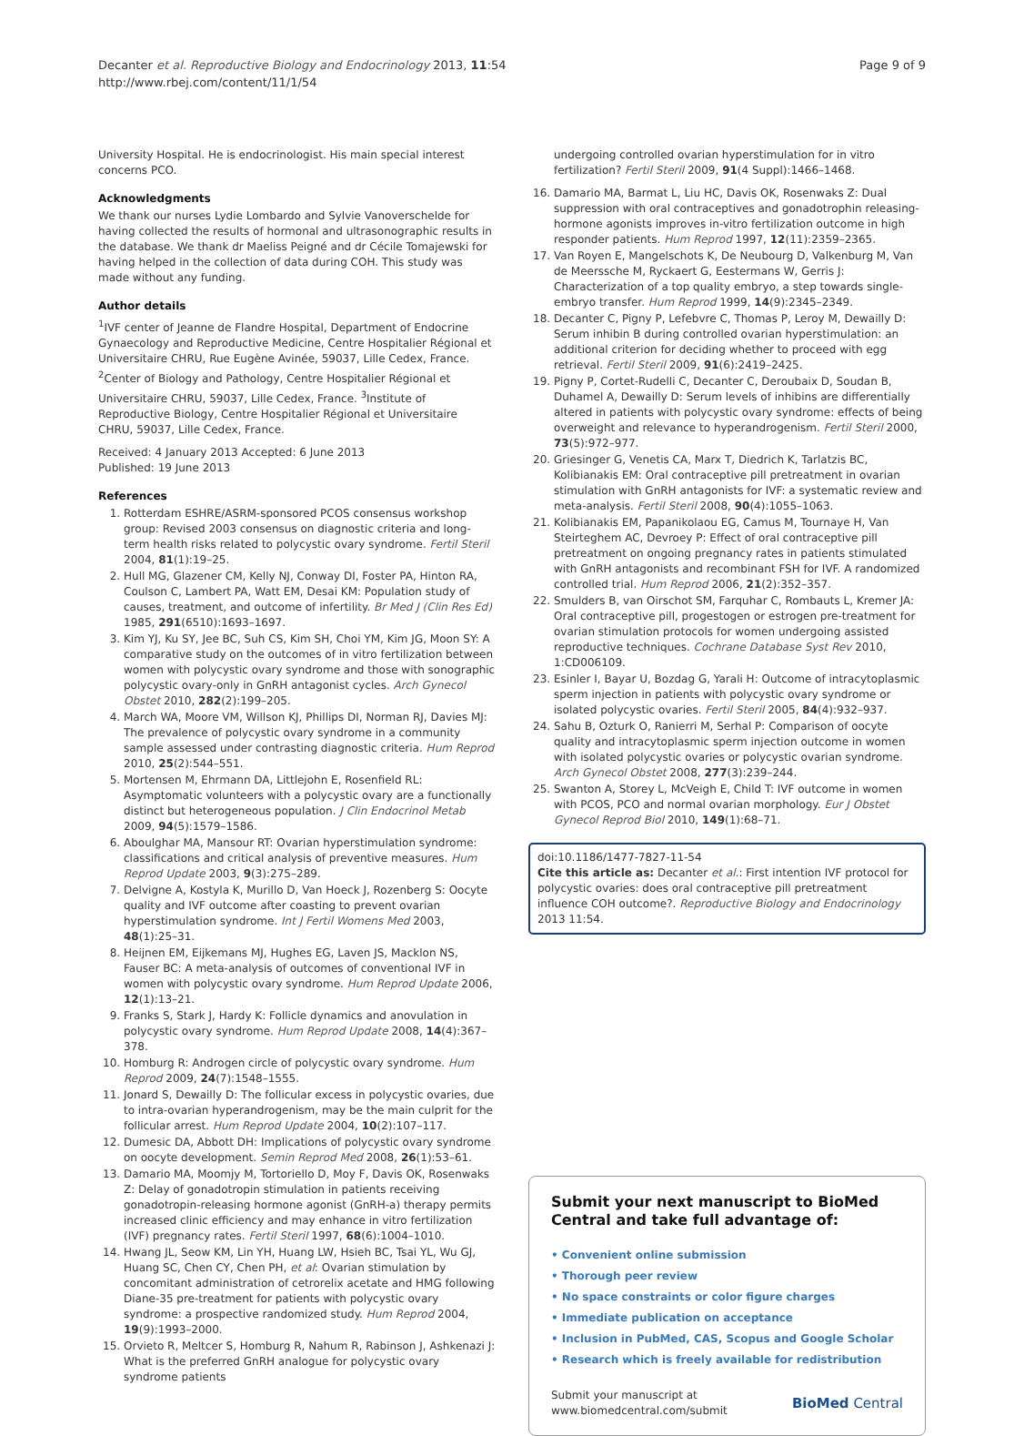Decanter et al. Reproductive Biology and Endocrinology 2013, 11:54
http://www.rbej.com/content/11/1/54
Page 9 of 9
University Hospital. He is endocrinologist. His main special interest concerns PCO.
Acknowledgments
We thank our nurses Lydie Lombardo and Sylvie Vanoverschelde for having collected the results of hormonal and ultrasonographic results in the database. We thank dr Maeliss Peigné and dr Cécile Tomajewski for having helped in the collection of data during COH. This study was made without any funding.
Author details
<sup>1</sup> IVF center of Jeanne de Flandre Hospital, Department of Endocrine Gynaecology and Reproductive Medicine, Centre Hospitalier Régional et Universitaire CHRU, Rue Eugène Avinée, 59037, Lille Cedex, France. <sup>2</sup>Center of Biology and Pathology, Centre Hospitalier Régional et Universitaire CHRU, 59037, Lille Cedex, France. <sup>3</sup>Institute of Reproductive Biology, Centre Hospitalier Régional et Universitaire CHRU, 59037, Lille Cedex, France.
Received: 4 January 2013 Accepted: 6 June 2013
Published: 19 June 2013
References
1. Rotterdam ESHRE/ASRM-sponsored PCOS consensus workshop group: Revised 2003 consensus on diagnostic criteria and long-term health risks related to polycystic ovary syndrome. Fertil Steril 2004, 81(1):19–25.
2. Hull MG, Glazener CM, Kelly NJ, Conway DI, Foster PA, Hinton RA, Coulson C, Lambert PA, Watt EM, Desai KM: Population study of causes, treatment, and outcome of infertility. Br Med J (Clin Res Ed) 1985, 291(6510):1693–1697.
3. Kim YJ, Ku SY, Jee BC, Suh CS, Kim SH, Choi YM, Kim JG, Moon SY: A comparative study on the outcomes of in vitro fertilization between women with polycystic ovary syndrome and those with sonographic polycystic ovary-only in GnRH antagonist cycles. Arch Gynecol Obstet 2010, 282(2):199–205.
4. March WA, Moore VM, Willson KJ, Phillips DI, Norman RJ, Davies MJ: The prevalence of polycystic ovary syndrome in a community sample assessed under contrasting diagnostic criteria. Hum Reprod 2010, 25(2):544–551.
5. Mortensen M, Ehrmann DA, Littlejohn E, Rosenfield RL: Asymptomatic volunteers with a polycystic ovary are a functionally distinct but heterogeneous population. J Clin Endocrinol Metab 2009, 94(5):1579–1586.
6. Aboulghar MA, Mansour RT: Ovarian hyperstimulation syndrome: classifications and critical analysis of preventive measures. Hum Reprod Update 2003, 9(3):275–289.
7. Delvigne A, Kostyla K, Murillo D, Van Hoeck J, Rozenberg S: Oocyte quality and IVF outcome after coasting to prevent ovarian hyperstimulation syndrome. Int J Fertil Womens Med 2003, 48(1):25–31.
8. Heijnen EM, Eijkemans MJ, Hughes EG, Laven JS, Macklon NS, Fauser BC: A meta-analysis of outcomes of conventional IVF in women with polycystic ovary syndrome. Hum Reprod Update 2006, 12(1):13–21.
9. Franks S, Stark J, Hardy K: Follicle dynamics and anovulation in polycystic ovary syndrome. Hum Reprod Update 2008, 14(4):367–378.
10. Homburg R: Androgen circle of polycystic ovary syndrome. Hum Reprod 2009, 24(7):1548–1555.
11. Jonard S, Dewailly D: The follicular excess in polycystic ovaries, due to intra-ovarian hyperandrogenism, may be the main culprit for the follicular arrest. Hum Reprod Update 2004, 10(2):107–117.
12. Dumesic DA, Abbott DH: Implications of polycystic ovary syndrome on oocyte development. Semin Reprod Med 2008, 26(1):53–61.
13. Damario MA, Moomjy M, Tortoriello D, Moy F, Davis OK, Rosenwaks Z: Delay of gonadotropin stimulation in patients receiving gonadotropin-releasing hormone agonist (GnRH-a) therapy permits increased clinic efficiency and may enhance in vitro fertilization (IVF) pregnancy rates. Fertil Steril 1997, 68(6):1004–1010.
14. Hwang JL, Seow KM, Lin YH, Huang LW, Hsieh BC, Tsai YL, Wu GJ, Huang SC, Chen CY, Chen PH, et al: Ovarian stimulation by concomitant administration of cetrorelix acetate and HMG following Diane-35 pre-treatment for patients with polycystic ovary syndrome: a prospective randomized study. Hum Reprod 2004, 19(9):1993–2000.
15. Orvieto R, Meltcer S, Homburg R, Nahum R, Rabinson J, Ashkenazi J: What is the preferred GnRH analogue for polycystic ovary syndrome patients
undergoing controlled ovarian hyperstimulation for in vitro fertilization? Fertil Steril 2009, 91(4 Suppl):1466–1468.
16. Damario MA, Barmat L, Liu HC, Davis OK, Rosenwaks Z: Dual suppression with oral contraceptives and gonadotrophin releasing-hormone agonists improves in-vitro fertilization outcome in high responder patients. Hum Reprod 1997, 12(11):2359–2365.
17. Van Royen E, Mangelschots K, De Neubourg D, Valkenburg M, Van de Meerssche M, Ryckaert G, Eestermans W, Gerris J: Characterization of a top quality embryo, a step towards single-embryo transfer. Hum Reprod 1999, 14(9):2345–2349.
18. Decanter C, Pigny P, Lefebvre C, Thomas P, Leroy M, Dewailly D: Serum inhibin B during controlled ovarian hyperstimulation: an additional criterion for deciding whether to proceed with egg retrieval. Fertil Steril 2009, 91(6):2419–2425.
19. Pigny P, Cortet-Rudelli C, Decanter C, Deroubaix D, Soudan B, Duhamel A, Dewailly D: Serum levels of inhibins are differentially altered in patients with polycystic ovary syndrome: effects of being overweight and relevance to hyperandrogenism. Fertil Steril 2000, 73(5):972–977.
20. Griesinger G, Venetis CA, Marx T, Diedrich K, Tarlatzis BC, Kolibianakis EM: Oral contraceptive pill pretreatment in ovarian stimulation with GnRH antagonists for IVF: a systematic review and meta-analysis. Fertil Steril 2008, 90(4):1055–1063.
21. Kolibianakis EM, Papanikolaou EG, Camus M, Tournaye H, Van Steirteghem AC, Devroey P: Effect of oral contraceptive pill pretreatment on ongoing pregnancy rates in patients stimulated with GnRH antagonists and recombinant FSH for IVF. A randomized controlled trial. Hum Reprod 2006, 21(2):352–357.
22. Smulders B, van Oirschot SM, Farquhar C, Rombauts L, Kremer JA: Oral contraceptive pill, progestogen or estrogen pre-treatment for ovarian stimulation protocols for women undergoing assisted reproductive techniques. Cochrane Database Syst Rev 2010, 1:CD006109.
23. Esinler I, Bayar U, Bozdag G, Yarali H: Outcome of intracytoplasmic sperm injection in patients with polycystic ovary syndrome or isolated polycystic ovaries. Fertil Steril 2005, 84(4):932–937.
24. Sahu B, Ozturk O, Ranierri M, Serhal P: Comparison of oocyte quality and intracytoplasmic sperm injection outcome in women with isolated polycystic ovaries or polycystic ovarian syndrome. Arch Gynecol Obstet 2008, 277(3):239–244.
25. Swanton A, Storey L, McVeigh E, Child T: IVF outcome in women with PCOS, PCO and normal ovarian morphology. Eur J Obstet Gynecol Reprod Biol 2010, 149(1):68–71.
doi:10.1186/1477-7827-11-54
Cite this article as: Decanter et al.: First intention IVF protocol for polycystic ovaries: does oral contraceptive pill pretreatment influence COH outcome?. Reproductive Biology and Endocrinology 2013 11:54.
Submit your next manuscript to BioMed Central and take full advantage of:
• Convenient online submission
• Thorough peer review
• No space constraints or color figure charges
• Immediate publication on acceptance
• Inclusion in PubMed, CAS, Scopus and Google Scholar
• Research which is freely available for redistribution
Submit your manuscript at
www.biomedcentral.com/submit
BioMed Central